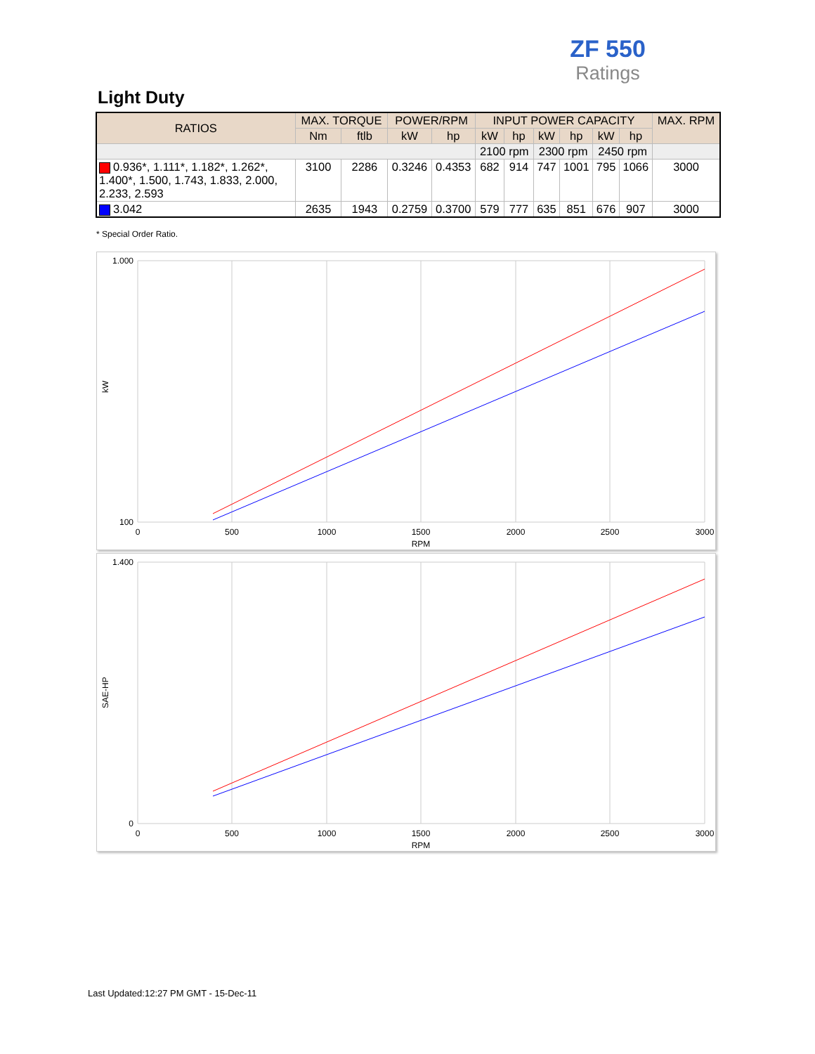ZF 550
Ratings
Light Duty
| RATIOS | MAX. TORQUE | | POWER/RPM | | INPUT POWER CAPACITY | | | | | | MAX. RPM |
| --- | --- | --- | --- | --- | --- | --- | --- | --- | --- | --- | --- |
| | Nm | ftlb | kW | hp | kW | hp | kW | hp | kW | hp | |
| | | | | | 2100 rpm | | 2300 rpm | | 2450 rpm | | |
| 0.936*, 1.111*, 1.182*, 1.262*, 1.400*, 1.500, 1.743, 1.833, 2.000, 2.233, 2.593 | 3100 | 2286 | 0.3246 | 0.4353 | 682 | 914 | 747 | 1001 | 795 | 1066 | 3000 |
| 3.042 | 2635 | 1943 | 0.2759 | 0.3700 | 579 | 777 | 635 | 851 | 676 | 907 | 3000 |
* Special Order Ratio.
1.000
100
0
500
1000
1500
2000
2500
3000
RPM
kW
1.400
0
0
500
1000
1500
2000
2500
3000
RPM
SAE-HP
Last Updated:12:27 PM GMT - 15-Dec-11